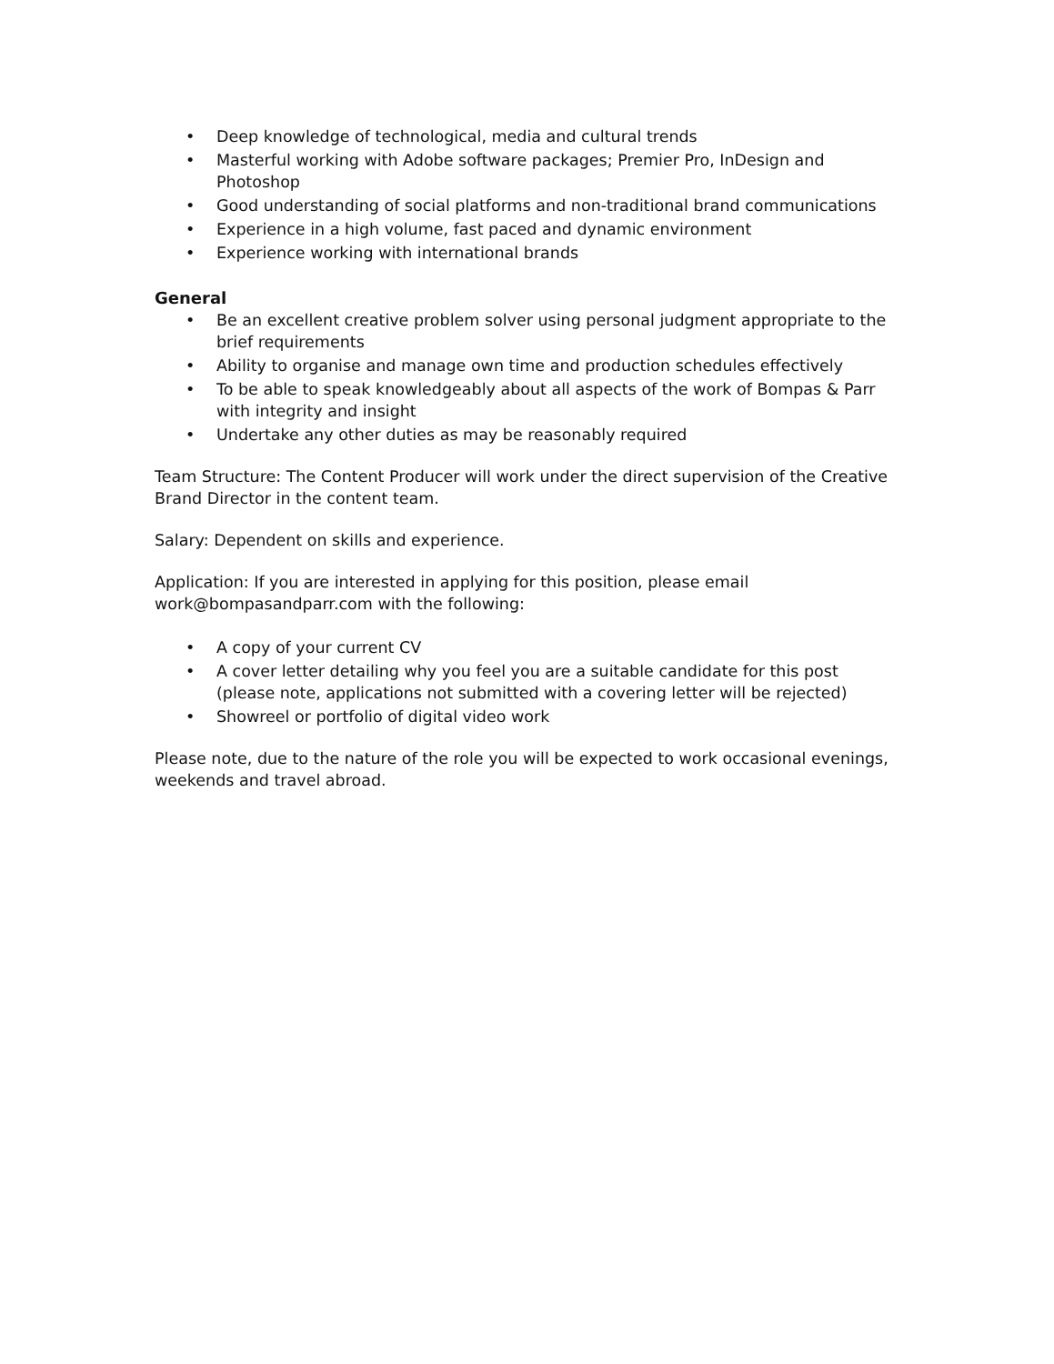• Deep knowledge of technological, media and cultural trends
• Masterful working with Adobe software packages; Premier Pro, InDesign and Photoshop
• Good understanding of social platforms and non-traditional brand communications
• Experience in a high volume, fast paced and dynamic environment
• Experience working with international brands
General
• Be an excellent creative problem solver using personal judgment appropriate to the brief requirements
• Ability to organise and manage own time and production schedules effectively
• To be able to speak knowledgeably about all aspects of the work of Bompas & Parr
with integrity and insight
• Undertake any other duties as may be reasonably required
Team Structure: The Content Producer will work under the direct supervision of the Creative
Brand Director in the content team.
Salary: Dependent on skills and experience.
Application: If you are interested in applying for this position, please email
work@bompasandparr.com with the following:
• A copy of your current CV
• A cover letter detailing why you feel you are a suitable candidate for this post (please note, applications not submitted with a covering letter will be rejected)
• Showreel or portfolio of digital video work
Please note, due to the nature of the role you will be expected to work occasional evenings,
weekends and travel abroad.